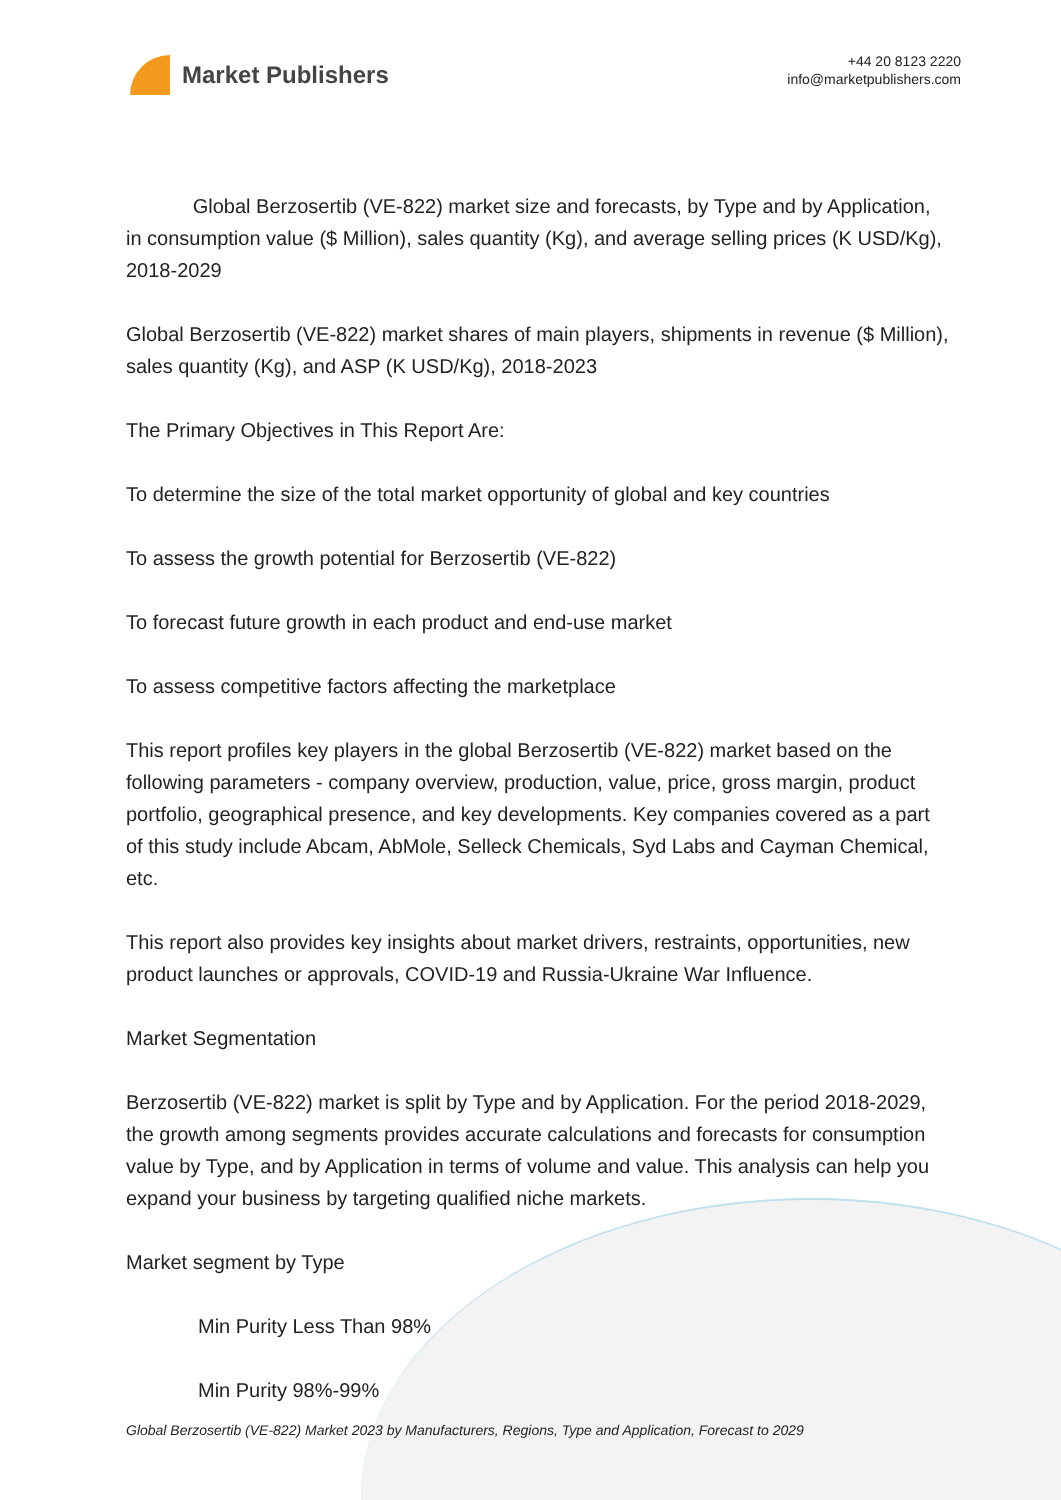Market Publishers
+44 20 8123 2220
info@marketpublishers.com
Global Berzosertib (VE-822) market size and forecasts, by Type and by Application, in consumption value ($ Million), sales quantity (Kg), and average selling prices (K USD/Kg), 2018-2029
Global Berzosertib (VE-822) market shares of main players, shipments in revenue ($ Million), sales quantity (Kg), and ASP (K USD/Kg), 2018-2023
The Primary Objectives in This Report Are:
To determine the size of the total market opportunity of global and key countries
To assess the growth potential for Berzosertib (VE-822)
To forecast future growth in each product and end-use market
To assess competitive factors affecting the marketplace
This report profiles key players in the global Berzosertib (VE-822) market based on the following parameters - company overview, production, value, price, gross margin, product portfolio, geographical presence, and key developments. Key companies covered as a part of this study include Abcam, AbMole, Selleck Chemicals, Syd Labs and Cayman Chemical, etc.
This report also provides key insights about market drivers, restraints, opportunities, new product launches or approvals, COVID-19 and Russia-Ukraine War Influence.
Market Segmentation
Berzosertib (VE-822) market is split by Type and by Application. For the period 2018-2029, the growth among segments provides accurate calculations and forecasts for consumption value by Type, and by Application in terms of volume and value. This analysis can help you expand your business by targeting qualified niche markets.
Market segment by Type
Min Purity Less Than 98%
Min Purity 98%-99%
Global Berzosertib (VE-822) Market 2023 by Manufacturers, Regions, Type and Application, Forecast to 2029